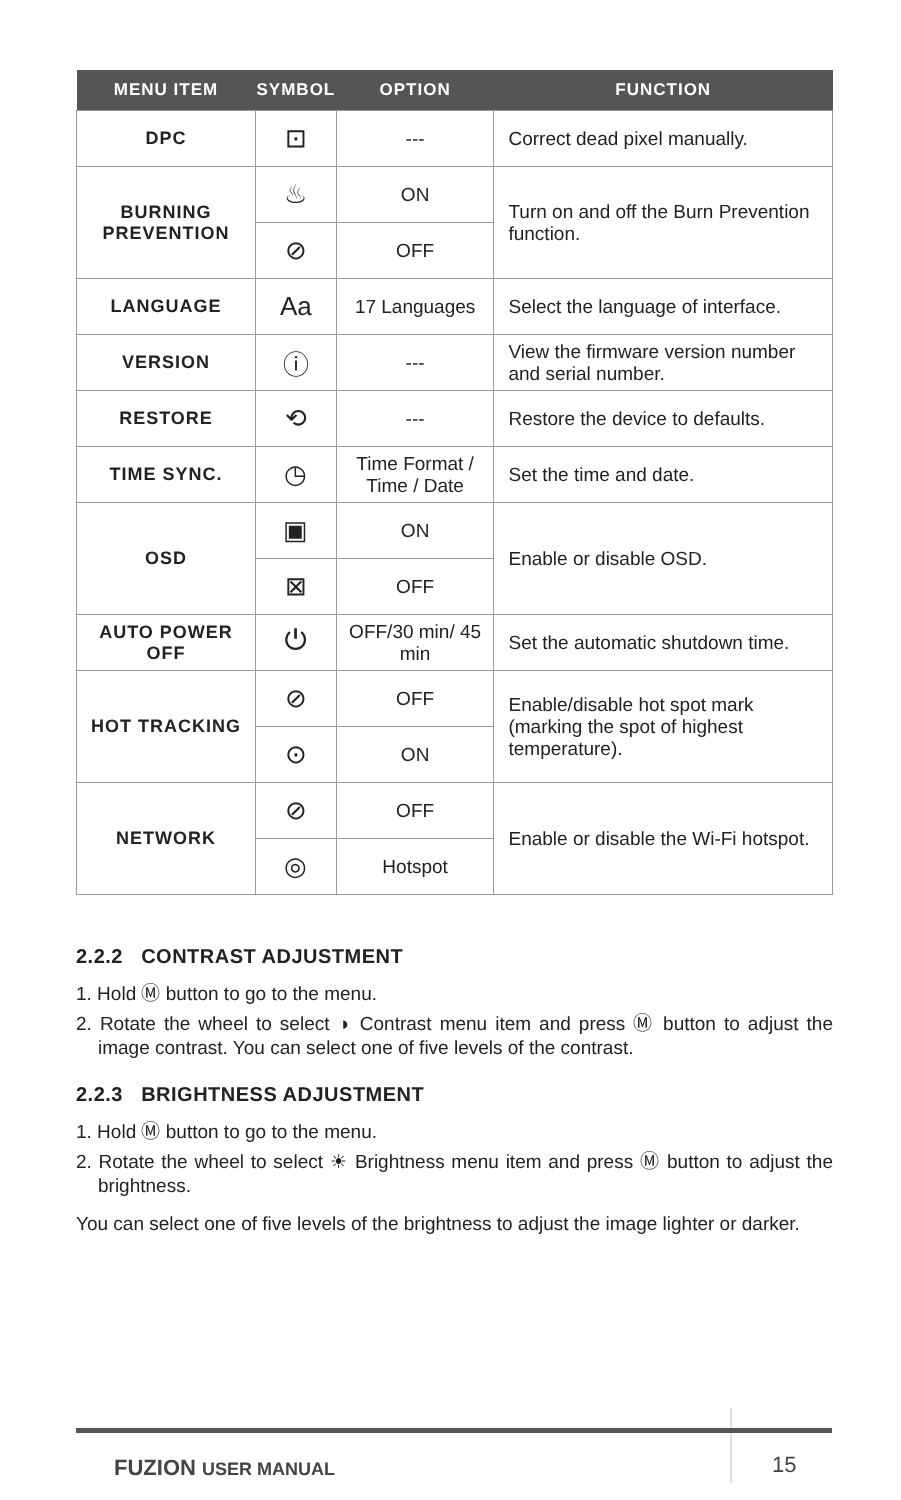| MENU ITEM | SYMBOL | OPTION | FUNCTION |
| --- | --- | --- | --- |
| DPC | ⊡ | --- | Correct dead pixel manually. |
| BURNING PREVENTION | ♨ | ON | Turn on and off the Burn Prevention function. |
| | ⊘ | OFF | |
| LANGUAGE | Aa | 17 Languages | Select the language of interface. |
| VERSION | ⓘ | --- | View the firmware version number and serial number. |
| RESTORE | ⟲ | --- | Restore the device to defaults. |
| TIME SYNC. | ◷ | Time Format / Time / Date | Set the time and date. |
| OSD | ▣ | ON | Enable or disable OSD. |
| | ⊠ | OFF | |
| AUTO POWER OFF | ⏻ | OFF/30 min/ 45 min | Set the automatic shutdown time. |
| HOT TRACKING | ⊘ | OFF | Enable/disable hot spot mark (marking the spot of highest temperature). |
| | ⊙ | ON | |
| NETWORK | ⊘ | OFF | Enable or disable the Wi-Fi hotspot. |
| | ◎ | Hotspot | |
2.2.2 CONTRAST ADJUSTMENT
1. Hold Ⓜ button to go to the menu.
2. Rotate the wheel to select ◑ Contrast menu item and press Ⓜ button to adjust the image contrast. You can select one of five levels of the contrast.
2.2.3 BRIGHTNESS ADJUSTMENT
1. Hold Ⓜ button to go to the menu.
2. Rotate the wheel to select ☀ Brightness menu item and press Ⓜ button to adjust the brightness.
You can select one of five levels of the brightness to adjust the image lighter or darker.
FUZION USER MANUAL 15